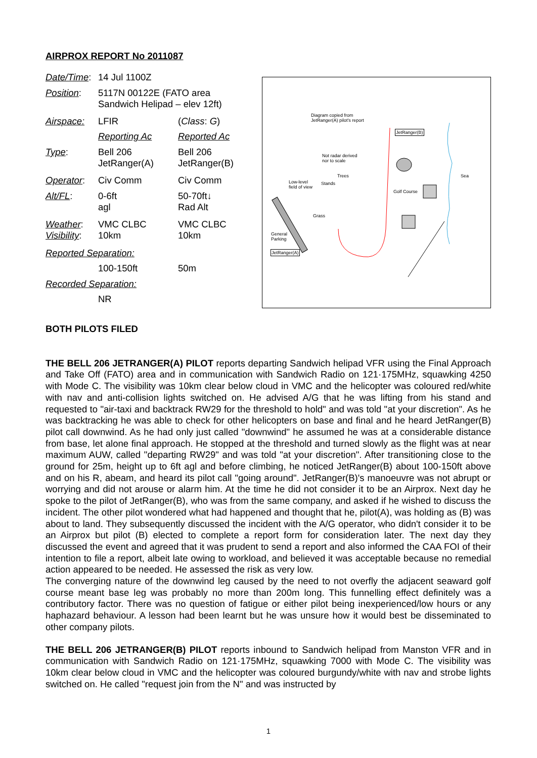AIRPROX REPORT No 2011087
| Date/Time : | 14 Jul 1100Z | |
| Position : | 5117N 00122E (FATO area Sandwich Helipad – elev 12ft) | |
| Airspace: | LFIR | ( Class : G ) |
| | Reporting Ac | Reported Ac |
| Type : | Bell 206 JetRanger(A) | Bell 206 JetRanger(B) |
| Operator : | Civ Comm | Civ Comm |
| Alt/FL : | 0-6ft agl | 50-70ft↓ Rad Alt |
| Weather : Visibility : | VMC CLBC 10km | VMC CLBC 10km |
| Reported Separation: | | |
| | 100-150ft | 50m |
| Recorded Separation: | | |
| | NR | |
Diagram copied from
JetRanger(A) pilot's report
JetRanger(B)
Not radar derived
nor to scale
Sea
Trees
Low-level
field of view
Stands
Golf Course
Grass
General
Parking
JetRanger(A)
BOTH PILOTS FILED
THE BELL 206 JETRANGER(A) PILOT reports departing Sandwich helipad VFR using the Final Approach and Take Off (FATO) area and in communication with Sandwich Radio on 121·175MHz, squawking 4250 with Mode C. The visibility was 10km clear below cloud in VMC and the helicopter was coloured red/white with nav and anti-collision lights switched on. He advised A/G that he was lifting from his stand and requested to "air-taxi and backtrack RW29 for the threshold to hold" and was told "at your discretion". As he was backtracking he was able to check for other helicopters on base and final and he heard JetRanger(B) pilot call downwind. As he had only just called "downwind" he assumed he was at a considerable distance from base, let alone final approach. He stopped at the threshold and turned slowly as the flight was at near maximum AUW, called "departing RW29" and was told "at your discretion". After transitioning close to the ground for 25m, height up to 6ft agl and before climbing, he noticed JetRanger(B) about 100-150ft above and on his R, abeam, and heard its pilot call "going around". JetRanger(B)'s manoeuvre was not abrupt or worrying and did not arouse or alarm him. At the time he did not consider it to be an Airprox. Next day he spoke to the pilot of JetRanger(B), who was from the same company, and asked if he wished to discuss the incident. The other pilot wondered what had happened and thought that he, pilot(A), was holding as (B) was about to land. They subsequently discussed the incident with the A/G operator, who didn't consider it to be an Airprox but pilot (B) elected to complete a report form for consideration later. The next day they discussed the event and agreed that it was prudent to send a report and also informed the CAA FOI of their intention to file a report, albeit late owing to workload, and believed it was acceptable because no remedial action appeared to be needed. He assessed the risk as very low.
The converging nature of the downwind leg caused by the need to not overfly the adjacent seaward golf course meant base leg was probably no more than 200m long. This funnelling effect definitely was a contributory factor. There was no question of fatigue or either pilot being inexperienced/low hours or any haphazard behaviour. A lesson had been learnt but he was unsure how it would best be disseminated to other company pilots.
THE BELL 206 JETRANGER(B) PILOT reports inbound to Sandwich helipad from Manston VFR and in communication with Sandwich Radio on 121·175MHz, squawking 7000 with Mode C. The visibility was 10km clear below cloud in VMC and the helicopter was coloured burgundy/white with nav and strobe lights switched on. He called "request join from the N" and was instructed by
1